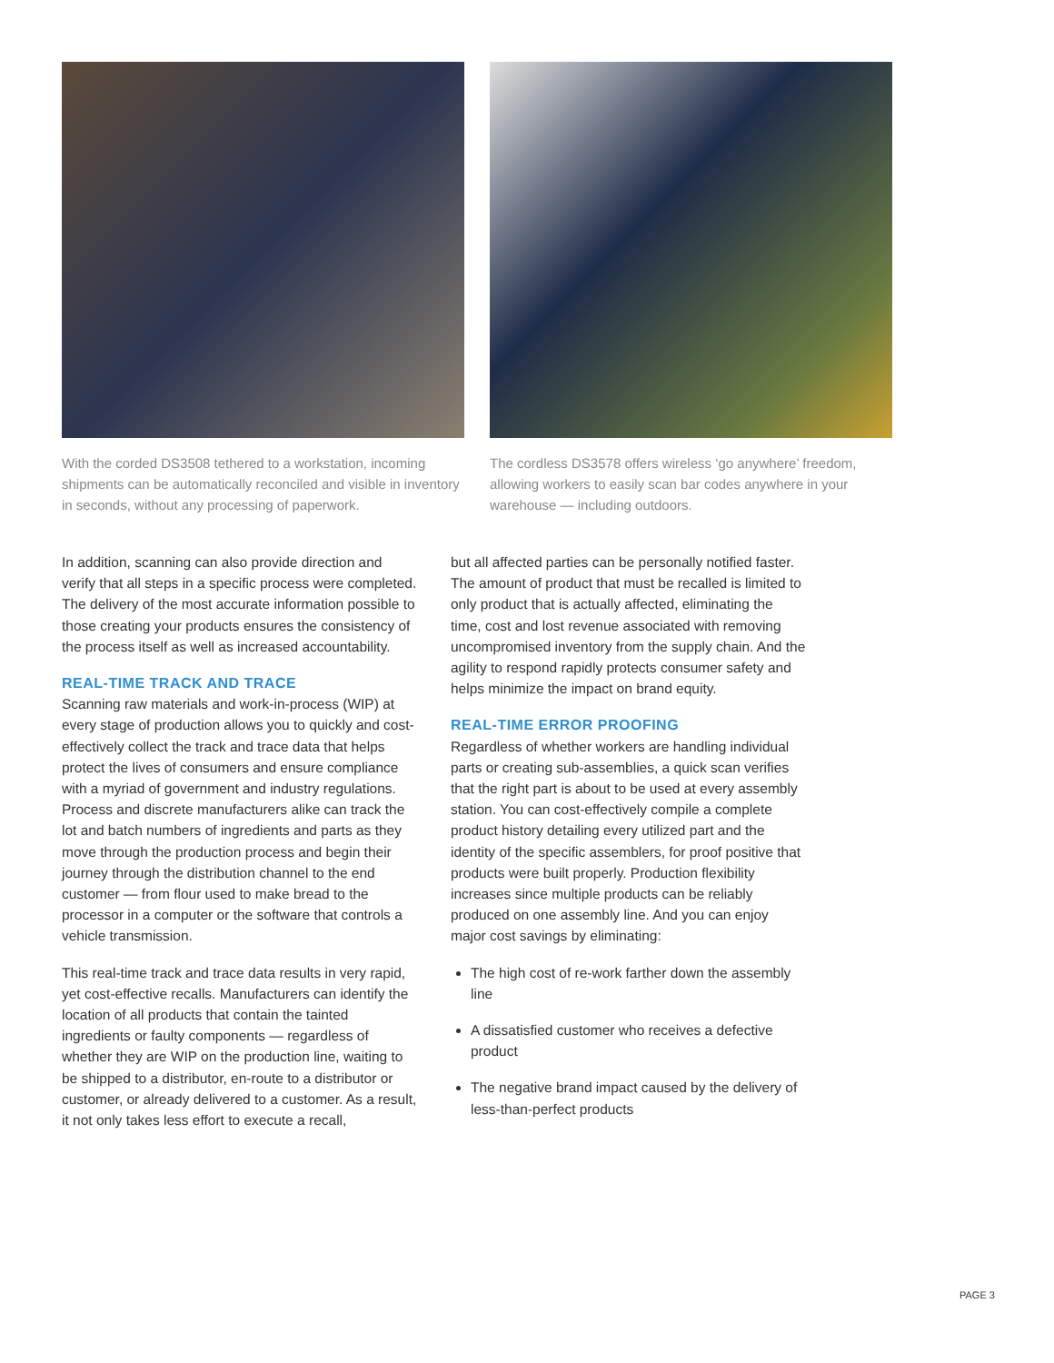With the corded DS3508 tethered to a workstation, incoming shipments can be automatically reconciled and visible in inventory in seconds, without any processing of paperwork.
The cordless DS3578 offers wireless ‘go anywhere’ freedom, allowing workers to easily scan bar codes anywhere in your warehouse — including outdoors.
In addition, scanning can also provide direction and verify that all steps in a specific process were completed. The delivery of the most accurate information possible to those creating your products ensures the consistency of the process itself as well as increased accountability.
REAL-TIME TRACK AND TRACE
Scanning raw materials and work-in-process (WIP) at every stage of production allows you to quickly and cost-effectively collect the track and trace data that helps protect the lives of consumers and ensure compliance with a myriad of government and industry regulations. Process and discrete manufacturers alike can track the lot and batch numbers of ingredients and parts as they move through the production process and begin their journey through the distribution channel to the end customer — from flour used to make bread to the processor in a computer or the software that controls a vehicle transmission.
This real-time track and trace data results in very rapid, yet cost-effective recalls. Manufacturers can identify the location of all products that contain the tainted ingredients or faulty components — regardless of whether they are WIP on the production line, waiting to be shipped to a distributor, en-route to a distributor or customer, or already delivered to a customer. As a result, it not only takes less effort to execute a recall,
but all affected parties can be personally notified faster. The amount of product that must be recalled is limited to only product that is actually affected, eliminating the time, cost and lost revenue associated with removing uncompromised inventory from the supply chain. And the agility to respond rapidly protects consumer safety and helps minimize the impact on brand equity.
REAL-TIME ERROR PROOFING
Regardless of whether workers are handling individual parts or creating sub-assemblies, a quick scan verifies that the right part is about to be used at every assembly station. You can cost-effectively compile a complete product history detailing every utilized part and the identity of the specific assemblers, for proof positive that products were built properly. Production flexibility increases since multiple products can be reliably produced on one assembly line. And you can enjoy major cost savings by eliminating:
The high cost of re-work farther down the assembly line
A dissatisfied customer who receives a defective product
The negative brand impact caused by the delivery of less-than-perfect products
PAGE 3